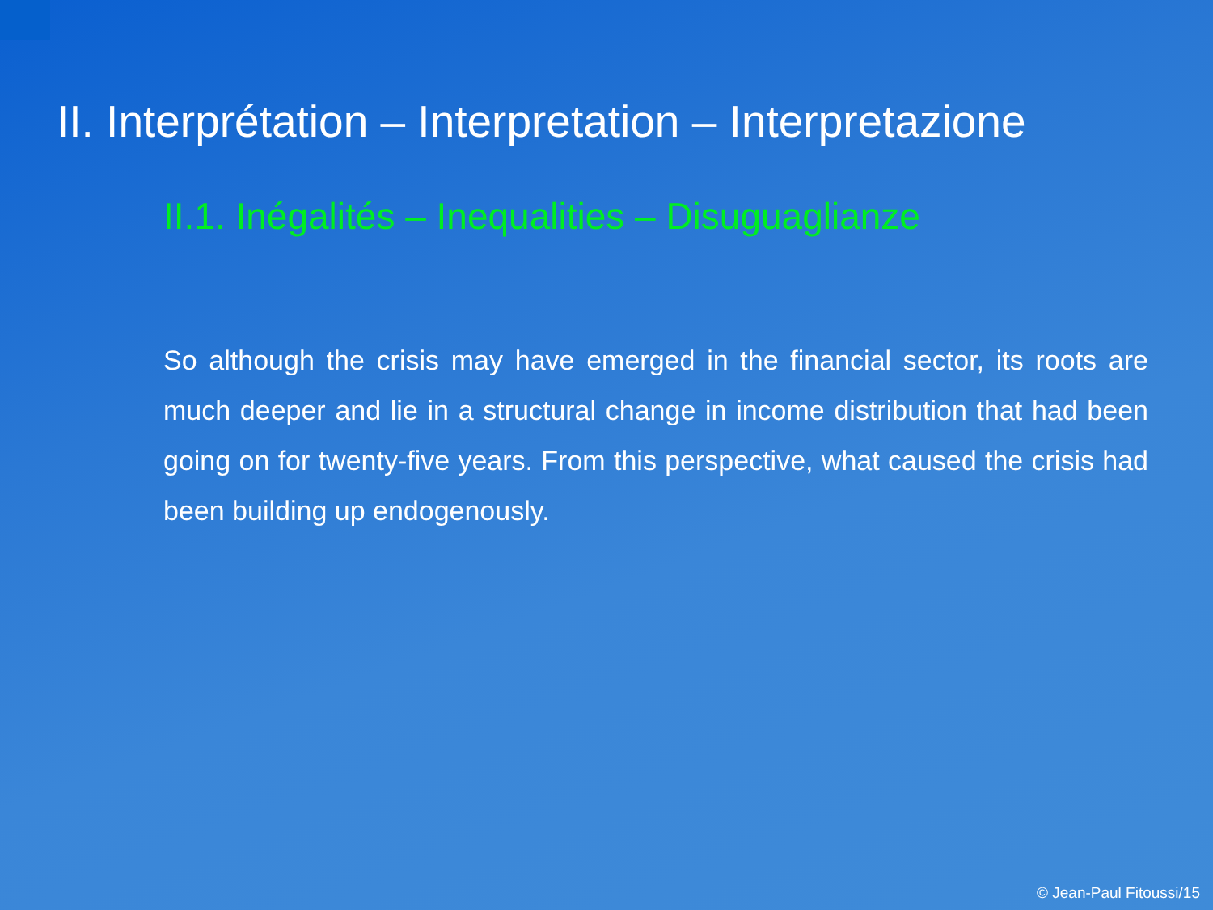II. Interprétation – Interpretation – Interpretazione
II.1. Inégalités – Inequalities – Disuguaglianze
So although the crisis may have emerged in the financial sector, its roots are much deeper and lie in a structural change in income distribution that had been going on for twenty-five years. From this perspective, what caused the crisis had been building up endogenously.
© Jean-Paul Fitoussi/15